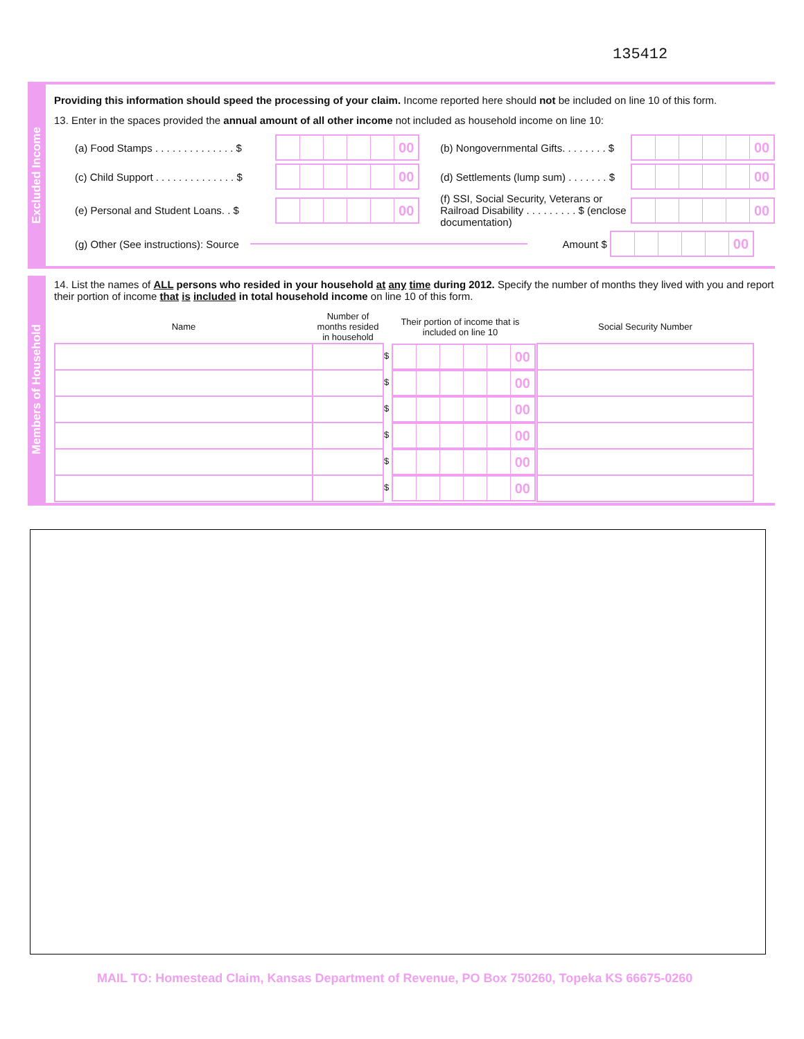135412
Excluded Income
Providing this information should speed the processing of your claim. Income reported here should not be included on line 10 of this form.
13. Enter in the spaces provided the annual amount of all other income not included as household income on line 10:
(a) Food Stamps . . . . . . . . . . . . . . $ 00 (b) Nongovernmental Gifts. . . . . . . . $ 00
(c) Child Support . . . . . . . . . . . . . . $ 00 (d) Settlements (lump sum) . . . . . . . $ 00
(e) Personal and Student Loans. . $ 00 (f) SSI, Social Security, Veterans or Railroad Disability . . . . . . . . . $ (enclose documentation) 00
(g) Other (See instructions): Source Amount $ 00
Members of Household
14. List the names of ALL persons who resided in your household at any time during 2012. Specify the number of months they lived with you and report their portion of income that is included in total household income on line 10 of this form.
| Name | Number of months resided in household | Their portion of income that is included on line 10 | Social Security Number |
| --- | --- | --- | --- |
| | | $ 00 | |
| | | $ 00 | |
| | | $ 00 | |
| | | $ 00 | |
| | | $ 00 | |
| | | $ 00 | |
MAIL TO: Homestead Claim, Kansas Department of Revenue, PO Box 750260, Topeka KS 66675-0260